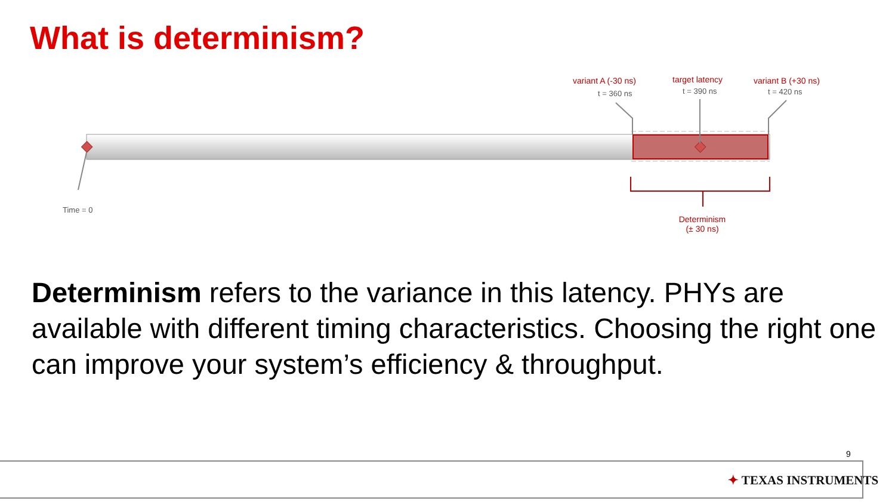What is determinism?
variant A (-30 ns)
t = 360 ns
target latency
t = 390 ns
variant B (+30 ns)
t = 420 ns
Time = 0
Determinism
(± 30 ns)
Determinism refers to the variance in this latency. PHYs are available with different timing characteristics. Choosing the right one can improve your system’s efficiency & throughput.
9
✦ TEXAS INSTRUMENTS